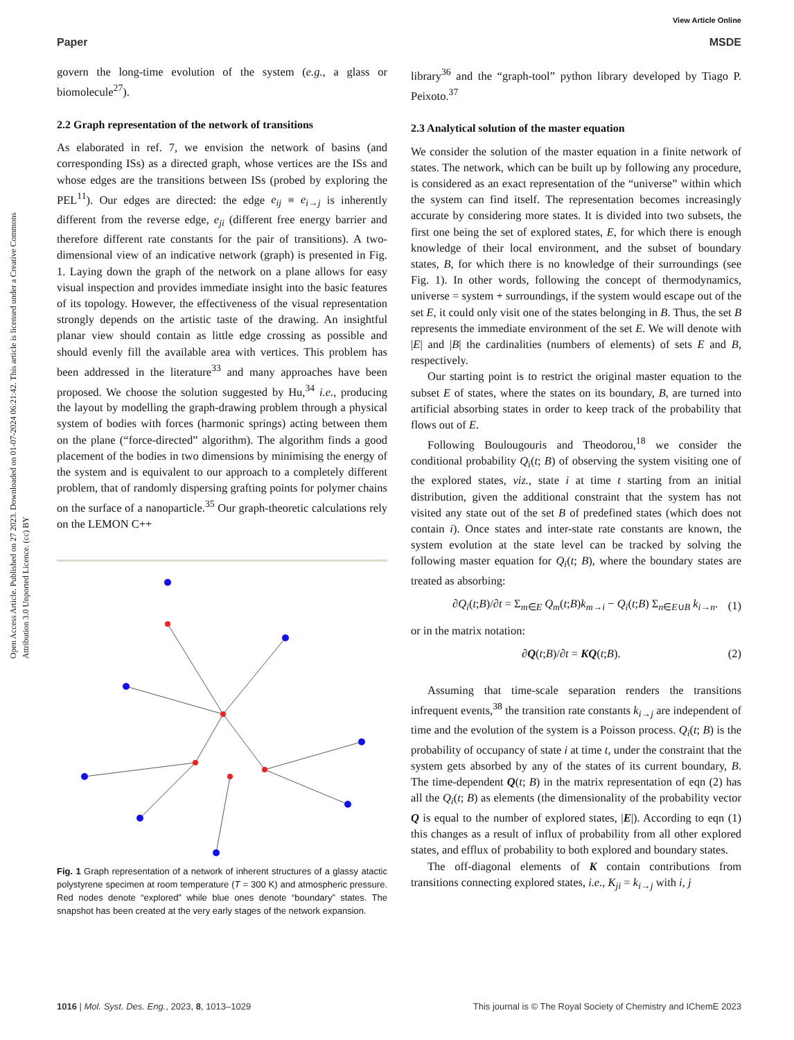View Article Online
Paper MSDE
Open Access Article. Published on 27 2023. Downloaded on 01-07-2024 06:21:42. This article is licensed under a Creative Commons Attribution 3.0 Unported Licence. (cc) BY
govern the long-time evolution of the system (e.g., a glass or biomolecule<sup>27</sup>).
2.2 Graph representation of the network of transitions
As elaborated in ref. 7, we envision the network of basins (and corresponding ISs) as a directed graph, whose vertices are the ISs and whose edges are the transitions between ISs (probed by exploring the PEL<sup>11</sup>). Our edges are directed: the edge e<sub>ij</sub> ≡ e<sub>i→j</sub> is inherently different from the reverse edge, e<sub>ji</sub> (different free energy barrier and therefore different rate constants for the pair of transitions). A two-dimensional view of an indicative network (graph) is presented in Fig. 1. Laying down the graph of the network on a plane allows for easy visual inspection and provides immediate insight into the basic features of its topology. However, the effectiveness of the visual representation strongly depends on the artistic taste of the drawing. An insightful planar view should contain as little edge crossing as possible and should evenly fill the available area with vertices. This problem has been addressed in the literature<sup>33</sup> and many approaches have been proposed. We choose the solution suggested by Hu,<sup>34</sup> i.e., producing the layout by modelling the graph-drawing problem through a physical system of bodies with forces (harmonic springs) acting between them on the plane (“force-directed” algorithm). The algorithm finds a good placement of the bodies in two dimensions by minimising the energy of the system and is equivalent to our approach to a completely different problem, that of randomly dispersing grafting points for polymer chains on the surface of a nanoparticle.<sup>35</sup> Our graph-theoretic calculations rely on the LEMON C++
Fig. 1 Graph representation of a network of inherent structures of a glassy atactic polystyrene specimen at room temperature (T = 300 K) and atmospheric pressure. Red nodes denote “explored” while blue ones denote “boundary” states. The snapshot has been created at the very early stages of the network expansion.
library<sup>36</sup> and the “graph-tool” python library developed by Tiago P. Peixoto.<sup>37</sup>
2.3 Analytical solution of the master equation
We consider the solution of the master equation in a finite network of states. The network, which can be built up by following any procedure, is considered as an exact representation of the “universe” within which the system can find itself. The representation becomes increasingly accurate by considering more states. It is divided into two subsets, the first one being the set of explored states, E, for which there is enough knowledge of their local environment, and the subset of boundary states, B, for which there is no knowledge of their surroundings (see Fig. 1). In other words, following the concept of thermodynamics, universe = system + surroundings, if the system would escape out of the set E, it could only visit one of the states belonging in B. Thus, the set B represents the immediate environment of the set E. We will denote with |E| and |B| the cardinalities (numbers of elements) of sets E and B, respectively.
Our starting point is to restrict the original master equation to the subset E of states, where the states on its boundary, B, are turned into artificial absorbing states in order to keep track of the probability that flows out of E.
Following Boulougouris and Theodorou,<sup>18</sup> we consider the conditional probability Q<sub>i</sub>(t; B) of observing the system visiting one of the explored states, viz., state i at time t starting from an initial distribution, given the additional constraint that the system has not visited any state out of the set B of predefined states (which does not contain i). Once states and inter-state rate constants are known, the system evolution at the state level can be tracked by solving the following master equation for Q<sub>i</sub>(t; B), where the boundary states are treated as absorbing:
∂Q<sub>i</sub>(t;B)/∂t = Σ<sub>m∈E</sub> Q<sub>m</sub>(t;B)k<sub>m→i</sub> − Q<sub>i</sub>(t;B) Σ<sub>n∈E∪B</sub> k<sub>i→n</sub>. (1)
or in the matrix notation:
∂Q(t;B)/∂t = KQ(t;B). (2)
Assuming that time-scale separation renders the transitions infrequent events,<sup>38</sup> the transition rate constants k<sub>i→j</sub> are independent of time and the evolution of the system is a Poisson process. Q<sub>i</sub>(t; B) is the probability of occupancy of state i at time t, under the constraint that the system gets absorbed by any of the states of its current boundary, B. The time-dependent Q(t; B) in the matrix representation of eqn (2) has all the Q<sub>i</sub>(t; B) as elements (the dimensionality of the probability vector Q is equal to the number of explored states, |E|). According to eqn (1) this changes as a result of influx of probability from all other explored states, and efflux of probability to both explored and boundary states.
The off-diagonal elements of K contain contributions from transitions connecting explored states, i.e., K<sub>ji</sub> = k<sub>i→j</sub> with i, j
1016 | Mol. Syst. Des. Eng., 2023, 8, 1013–1029 This journal is © The Royal Society of Chemistry and IChemE 2023